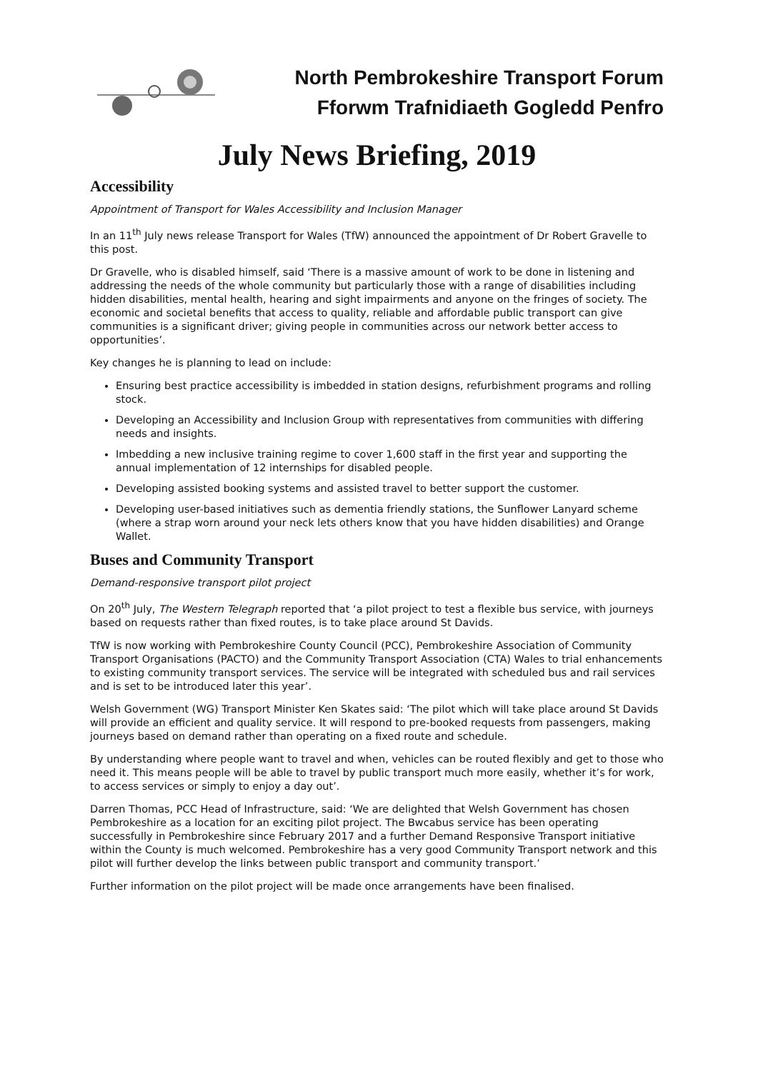North Pembrokeshire Transport Forum
Fforwm Trafnidiaeth Gogledd Penfro
July News Briefing, 2019
Accessibility
Appointment of Transport for Wales Accessibility and Inclusion Manager
In an 11<sup>th</sup> July news release Transport for Wales (TfW) announced the appointment of Dr Robert Gravelle to this post.
Dr Gravelle, who is disabled himself, said ‘There is a massive amount of work to be done in listening and addressing the needs of the whole community but particularly those with a range of disabilities including hidden disabilities, mental health, hearing and sight impairments and anyone on the fringes of society. The economic and societal benefits that access to quality, reliable and affordable public transport can give communities is a significant driver; giving people in communities across our network better access to opportunities’.
Key changes he is planning to lead on include:
Ensuring best practice accessibility is imbedded in station designs, refurbishment programs and rolling stock.
Developing an Accessibility and Inclusion Group with representatives from communities with differing needs and insights.
Imbedding a new inclusive training regime to cover 1,600 staff in the first year and supporting the annual implementation of 12 internships for disabled people.
Developing assisted booking systems and assisted travel to better support the customer.
Developing user-based initiatives such as dementia friendly stations, the Sunflower Lanyard scheme (where a strap worn around your neck lets others know that you have hidden disabilities) and Orange Wallet.
Buses and Community Transport
Demand-responsive transport pilot project
On 20<sup>th</sup> July, The Western Telegraph reported that ‘a pilot project to test a flexible bus service, with journeys based on requests rather than fixed routes, is to take place around St Davids.
TfW is now working with Pembrokeshire County Council (PCC), Pembrokeshire Association of Community Transport Organisations (PACTO) and the Community Transport Association (CTA) Wales to trial enhancements to existing community transport services. The service will be integrated with scheduled bus and rail services and is set to be introduced later this year’.
Welsh Government (WG) Transport Minister Ken Skates said: ‘The pilot which will take place around St Davids will provide an efficient and quality service. It will respond to pre-booked requests from passengers, making journeys based on demand rather than operating on a fixed route and schedule.
By understanding where people want to travel and when, vehicles can be routed flexibly and get to those who need it. This means people will be able to travel by public transport much more easily, whether it’s for work, to access services or simply to enjoy a day out’.
Darren Thomas, PCC Head of Infrastructure, said: ‘We are delighted that Welsh Government has chosen Pembrokeshire as a location for an exciting pilot project. The Bwcabus service has been operating successfully in Pembrokeshire since February 2017 and a further Demand Responsive Transport initiative within the County is much welcomed. Pembrokeshire has a very good Community Transport network and this pilot will further develop the links between public transport and community transport.’
Further information on the pilot project will be made once arrangements have been finalised.